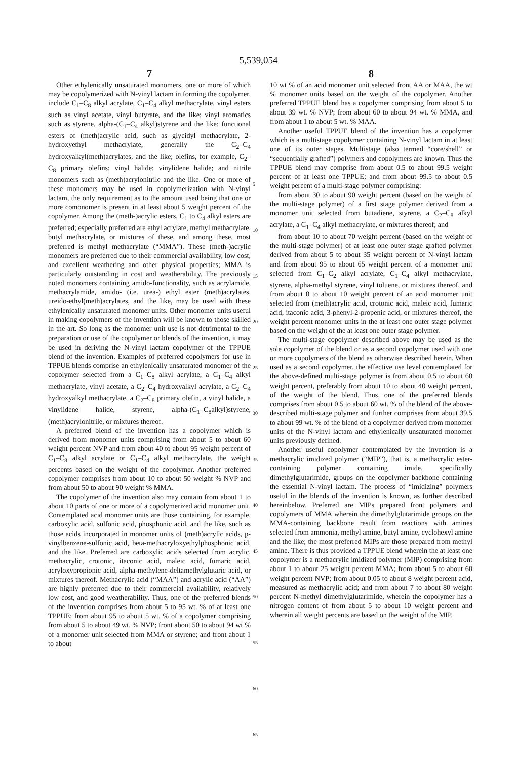5,539,054
7
Other ethylenically unsaturated monomers, one or more of which may be copolymerized with N-vinyl lactam in forming the copolymer, include C<sub>1</sub>–C<sub>8</sub> alkyl acrylate, C<sub>1</sub>–C<sub>4</sub> alkyl methacrylate, vinyl esters such as vinyl acetate, vinyl butyrate, and the like; vinyl aromatics such as styrene, alpha-(C<sub>1</sub>–C<sub>4</sub> alkyl)styrene and the like; functional esters of (meth)acrylic acid, such as glycidyl methacrylate, 2-hydroxyethyl methacrylate, generally the C<sub>2</sub>–C<sub>4</sub> hydroxyalkyl(meth)acrylates, and the like; olefins, for example, C<sub>2</sub>–C<sub>8</sub> primary olefins; vinyl halide; vinylidene halide; and nitrile monomers such as (meth)acrylonitrile and the like. One or more of these monomers may be used in copolymerization with N-vinyl lactam, the only requirement as to the amount used being that one or more comonomer is present in at least about 5 weight percent of the copolymer. Among the (meth-)acrylic esters, C<sub>1</sub> to C<sub>4</sub> alkyl esters are preferred; especially preferred are ethyl acrylate, methyl methacrylate, butyl methacrylate, or mixtures of these, and among these, most preferred is methyl methacrylate (“MMA”). These (meth-)acrylic monomers are preferred due to their commercial availability, low cost, and excellent weathering and other physical properties; MMA is particularly outstanding in cost and weatherability. The previously noted monomers containing amido-functionality, such as acrylamide, methacrylamide, amido- (i.e. urea-) ethyl ester (meth)acrylates, ureido-ethyl(meth)acrylates, and the like, may be used with these ethylenically unsaturated monomer units. Other monomer units useful in making copolymers of the invention will be known to those skilled in the art. So long as the monomer unit use is not detrimental to the preparation or use of the copolymer or blends of the invention, it may be used in deriving the N-vinyl lactam copolymer of the TPPUE blend of the invention. Examples of preferred copolymers for use in TPPUE blends comprise an ethylenically unsaturated monomer of the copolymer selected from a C<sub>1</sub>–C<sub>8</sub> alkyl acrylate, a C<sub>1</sub>–C<sub>4</sub> alkyl methacrylate, vinyl acetate, a C<sub>2</sub>–C<sub>4</sub> hydroxyalkyl acrylate, a C<sub>2</sub>–C<sub>4</sub> hydroxyalkyl methacrylate, a C<sub>2</sub>–C<sub>8</sub> primary olefin, a vinyl halide, a vinylidene halide, styrene, alpha-(C<sub>1</sub>–C<sub>8</sub>alkyl)styrene, (meth)acrylonitrile, or mixtures thereof.
A preferred blend of the invention has a copolymer which is derived from monomer units comprising from about 5 to about 60 weight percent NVP and from about 40 to about 95 weight percent of C<sub>1</sub>–C<sub>8</sub> alkyl acrylate or C<sub>1</sub>–C<sub>4</sub> alkyl methacrylate, the weight percents based on the weight of the copolymer. Another preferred copolymer comprises from about 10 to about 50 weight % NVP and from about 50 to about 90 weight % MMA.
The copolymer of the invention also may contain from about 1 to about 10 parts of one or more of a copolymerized acid monomer unit. Contemplated acid monomer units are those containing, for example, carboxylic acid, sulfonic acid, phosphonic acid, and the like, such as those acids incorporated in monomer units of (meth)acrylic acids, p-vinylbenzene-sulfonic acid, beta-methacryloxyethylphosphonic acid, and the like. Preferred are carboxylic acids selected from acrylic, methacrylic, crotonic, itaconic acid, maleic acid, fumaric acid, acryloxypropionic acid, alpha-methylene-deltamethylglutaric acid, or mixtures thereof. Methacrylic acid (“MAA”) and acrylic acid (“AA”) are highly preferred due to their commercial availability, relatively low cost, and good weatherability. Thus, one of the preferred blends of the invention comprises from about 5 to 95 wt. % of at least one TPPUE; from about 95 to about 5 wt. % of a copolymer comprising from about 5 to about 49 wt. % NVP; front about 50 to about 94 wt % of a monomer unit selected from MMA or styrene; and front about 1 to about
5
10
15
20
25
30
35
40
45
50
55
60
65
8
10 wt % of an acid monomer unit selected front AA or MAA, the wt % monomer units based on the weight of the copolymer. Another preferred TPPUE blend has a copolymer comprising from about 5 to about 39 wt. % NVP; from about 60 to about 94 wt. % MMA, and from about 1 to about 5 wt. % MAA.
Another useful TPPUE blend of the invention has a copolymer which is a multistage copolymer containing N-vinyl lactam in at least one of its outer stages. Multistage (also termed “core/shell” or “sequentially grafted”) polymers and copolymers are known. Thus the TPPUE blend may comprise from about 0.5 to about 99.5 weight percent of at least one TPPUE; and from about 99.5 to about 0.5 weight percent of a multi-stage polymer comprising:
from about 30 to about 90 weight percent (based on the weight of the multi-stage polymer) of a first stage polymer derived from a monomer unit selected from butadiene, styrene, a C<sub>2</sub>–C<sub>8</sub> alkyl acrylate, a C<sub>1</sub>–C<sub>4</sub> alkyl methacrylate, or mixtures thereof; and
from about 10 to about 70 weight percent (based on the weight of the multi-stage polymer) of at least one outer stage grafted polymer derived from about 5 to about 35 weight percent of N-vinyl lactam and from about 95 to about 65 weight percent of a monomer unit selected from C<sub>1</sub>–C<sub>2</sub> alkyl acrylate, C<sub>1</sub>–C<sub>4</sub> alkyl methacrylate, styrene, alpha-methyl styrene, vinyl toluene, or mixtures thereof, and from about 0 to about 10 weight percent of an acid monomer unit selected from (meth)acrylic acid, crotonic acid, maleic acid, fumaric acid, itaconic acid, 3-phenyl-2-propenic acid, or mixtures thereof, the weight percent monomer units in the at least one outer stage polymer based on the weight of the at least one outer stage polymer.
The multi-stage copolymer described above may be used as the sole copolymer of the blend or as a second copolymer used with one or more copolymers of the blend as otherwise described herein. When used as a second copolymer, the effective use level contemplated for the above-defined multi-stage polymer is from about 0.5 to about 60 weight percent, preferably from about 10 to about 40 weight percent, of the weight of the blend. Thus, one of the preferred blends comprises from about 0.5 to about 60 wt. % of the blend of the above-described multi-stage polymer and further comprises from about 39.5 to about 99 wt. % of the blend of a copolymer derived from monomer units of the N-vinyl lactam and ethylenically unsaturated monomer units previously defined.
Another useful copolymer contemplated by the invention is a methacrylic imidized polymer (“MIP”), that is, a methacrylic ester-containing polymer containing imide, specifically dimethylglutarimide, groups on the copolymer backbone containing the essential N-vinyl lactam. The process of “imidizing” polymers useful in the blends of the invention is known, as further described hereinbelow. Preferred are MIPs prepared front polymers and copolymers of MMA wherein the dimethylglutarimide groups on the MMA-containing backbone result from reactions with amines selected from ammonia, methyl amine, butyl amine, cyclohexyl amine and the like; the most preferred MIPs are those prepared from methyl amine. There is thus provided a TPPUE blend wherein the at least one copolymer is a methacrylic imidized polymer (MIP) comprising front about 1 to about 25 weight percent MMA; from about 5 to about 60 weight percent NVP; from about 0.05 to about 8 weight percent acid, measured as methacrylic acid; and from about 7 to about 80 weight percent N-methyl dimethylglutarimide, wherein the copolymer has a nitrogen content of from about 5 to about 10 weight percent and wherein all weight percents are based on the weight of the MIP.